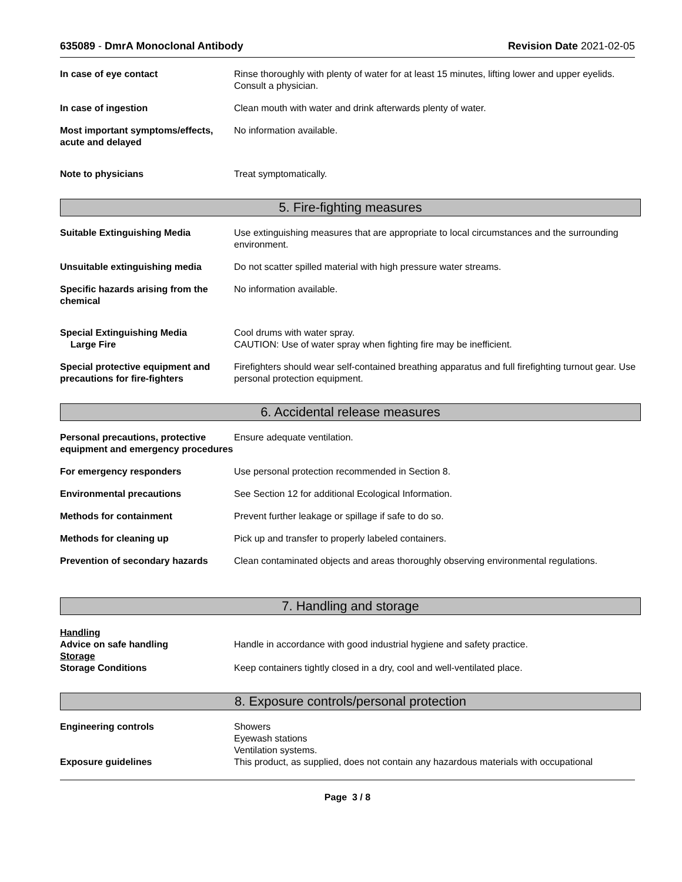635089 - DmrA Monoclonal Antibody
Revision Date 2021-02-05
In case of eye contact Rinse thoroughly with plenty of water for at least 15 minutes, lifting lower and upper eyelids. Consult a physician.
In case of ingestion Clean mouth with water and drink afterwards plenty of water.
Most important symptoms/effects, acute and delayed
No information available.
Note to physicians Treat symptomatically.
5. Fire-fighting measures
Suitable Extinguishing Media Use extinguishing measures that are appropriate to local circumstances and the surrounding environment.
Unsuitable extinguishing media Do not scatter spilled material with high pressure water streams.
Specific hazards arising from the chemical
No information available.
Special Extinguishing Media
Large Fire
Cool drums with water spray.
CAUTION: Use of water spray when fighting fire may be inefficient.
Special protective equipment and precautions for fire-fighters
Firefighters should wear self-contained breathing apparatus and full firefighting turnout gear. Use personal protection equipment.
6. Accidental release measures
Personal precautions, protective equipment and emergency procedures
Ensure adequate ventilation.
For emergency responders Use personal protection recommended in Section 8.
Environmental precautions See Section 12 for additional Ecological Information.
Methods for containment Prevent further leakage or spillage if safe to do so.
Methods for cleaning up Pick up and transfer to properly labeled containers.
Prevention of secondary hazards
Clean contaminated objects and areas thoroughly observing environmental regulations.
7. Handling and storage
Handling
Advice on safe handling Handle in accordance with good industrial hygiene and safety practice.
Storage
Storage Conditions Keep containers tightly closed in a dry, cool and well-ventilated place.
8. Exposure controls/personal protection
Engineering controls Showers
Eyewash stations
Ventilation systems.
Exposure guidelines This product, as supplied, does not contain any hazardous materials with occupational
Page 3 / 8